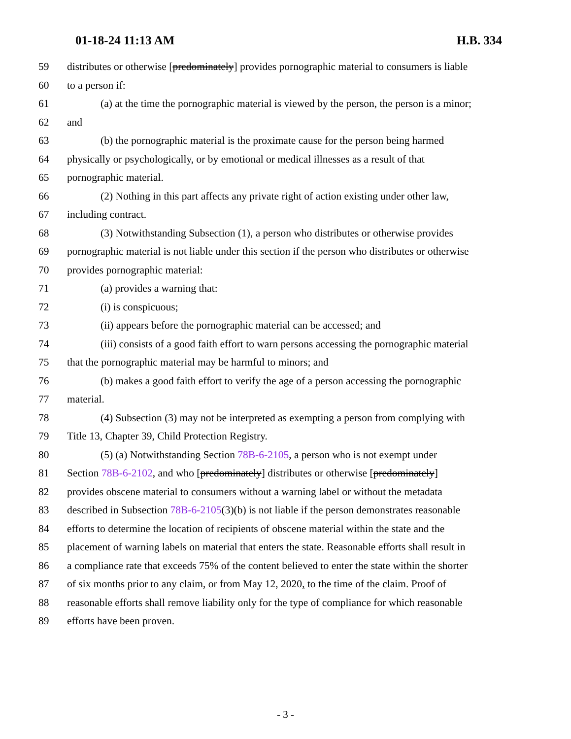01-18-24 11:13 AM H.B. 334
59 distributes or otherwise [predominately] provides pornographic material to consumers is liable
60 to a person if:
61 (a) at the time the pornographic material is viewed by the person, the person is a minor;
62 and
63 (b) the pornographic material is the proximate cause for the person being harmed
64 physically or psychologically, or by emotional or medical illnesses as a result of that
65 pornographic material.
66 (2) Nothing in this part affects any private right of action existing under other law,
67 including contract.
68 (3) Notwithstanding Subsection (1), a person who distributes or otherwise provides
69 pornographic material is not liable under this section if the person who distributes or otherwise
70 provides pornographic material:
71 (a) provides a warning that:
72 (i) is conspicuous;
73 (ii) appears before the pornographic material can be accessed; and
74 (iii) consists of a good faith effort to warn persons accessing the pornographic material
75 that the pornographic material may be harmful to minors; and
76 (b) makes a good faith effort to verify the age of a person accessing the pornographic
77 material.
78 (4) Subsection (3) may not be interpreted as exempting a person from complying with
79 Title 13, Chapter 39, Child Protection Registry.
80 (5) (a) Notwithstanding Section 78B-6-2105, a person who is not exempt under
81 Section 78B-6-2102, and who [predominately] distributes or otherwise [predominately]
82 provides obscene material to consumers without a warning label or without the metadata
83 described in Subsection 78B-6-2105(3)(b) is not liable if the person demonstrates reasonable
84 efforts to determine the location of recipients of obscene material within the state and the
85 placement of warning labels on material that enters the state. Reasonable efforts shall result in
86 a compliance rate that exceeds 75% of the content believed to enter the state within the shorter
87 of six months prior to any claim, or from May 12, 2020, to the time of the claim. Proof of
88 reasonable efforts shall remove liability only for the type of compliance for which reasonable
89 efforts have been proven.
- 3 -